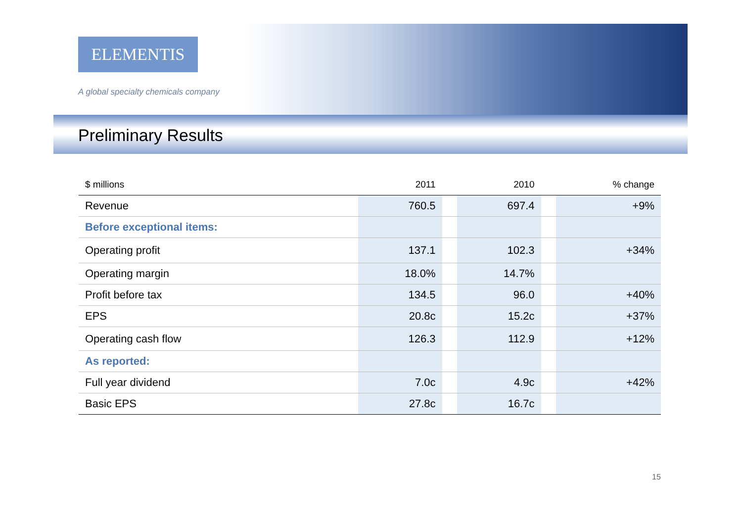ELEMENTIS
A global specialty chemicals company
Preliminary Results
| $ millions | 2011 | | 2010 | | % change |
| --- | --- | --- | --- | --- | --- |
| Revenue | 760.5 | | 697.4 | | +9% |
| Before exceptional items: | | | | | |
| Operating profit | 137.1 | | 102.3 | | +34% |
| Operating margin | 18.0% | | 14.7% | | |
| Profit before tax | 134.5 | | 96.0 | | +40% |
| EPS | 20.8c | | 15.2c | | +37% |
| Operating cash flow | 126.3 | | 112.9 | | +12% |
| As reported: | | | | | |
| Full year dividend | 7.0c | | 4.9c | | +42% |
| Basic EPS | 27.8c | | 16.7c | | |
15